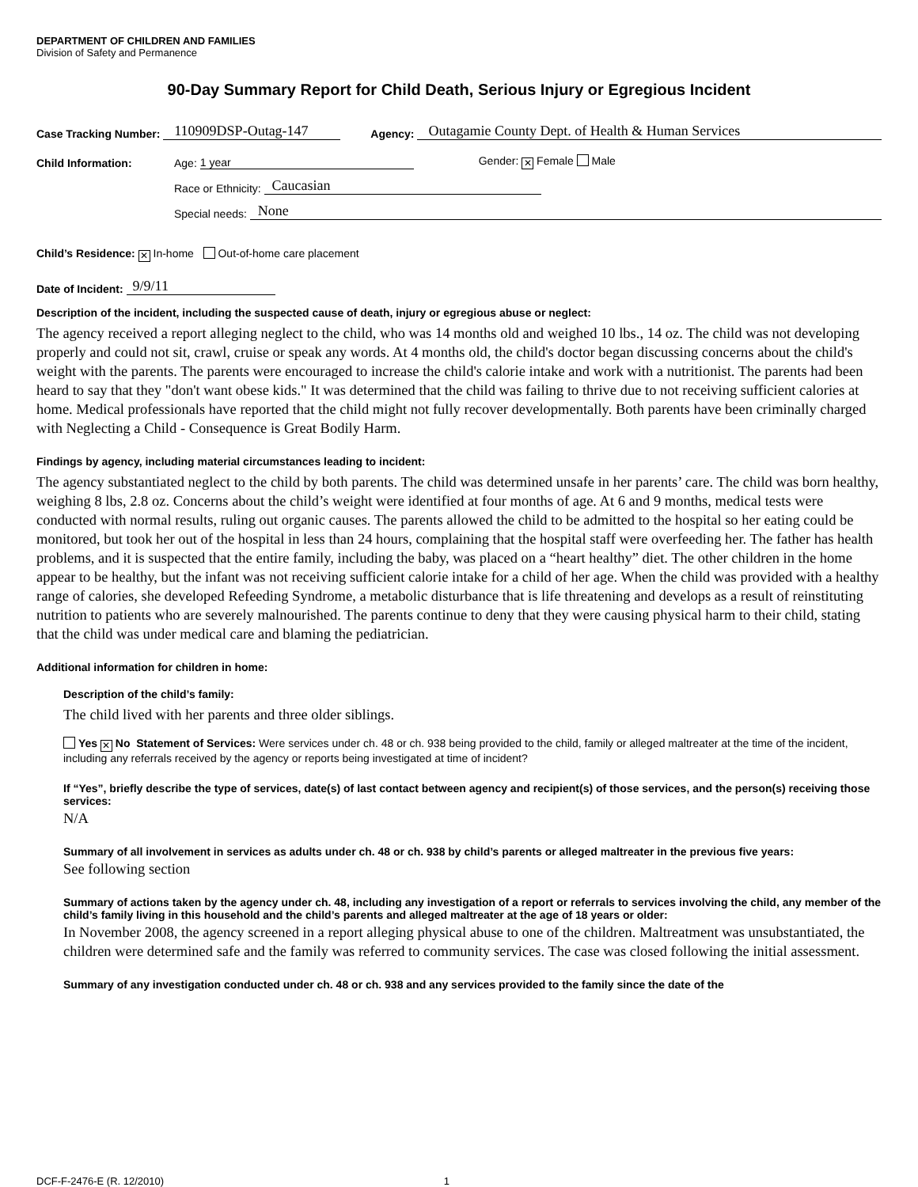DEPARTMENT OF CHILDREN AND FAMILIES
Division of Safety and Permanence
90-Day Summary Report for Child Death, Serious Injury or Egregious Incident
Case Tracking Number: 110909DSP-Outag-147 Agency: Outagamie County Dept. of Health & Human Services
Child Information: Age: 1 year Gender: ✕ Female Male
Race or Ethnicity: Caucasian
Special needs: None
Child’s Residence: ✕ In-home Out-of-home care placement
Date of Incident: 9/9/11
Description of the incident, including the suspected cause of death, injury or egregious abuse or neglect:
The agency received a report alleging neglect to the child, who was 14 months old and weighed 10 lbs., 14 oz. The child was not developing properly and could not sit, crawl, cruise or speak any words. At 4 months old, the child's doctor began discussing concerns about the child's weight with the parents. The parents were encouraged to increase the child's calorie intake and work with a nutritionist. The parents had been heard to say that they "don't want obese kids." It was determined that the child was failing to thrive due to not receiving sufficient calories at home. Medical professionals have reported that the child might not fully recover developmentally. Both parents have been criminally charged with Neglecting a Child - Consequence is Great Bodily Harm.
Findings by agency, including material circumstances leading to incident:
The agency substantiated neglect to the child by both parents. The child was determined unsafe in her parents’ care. The child was born healthy, weighing 8 lbs, 2.8 oz. Concerns about the child’s weight were identified at four months of age. At 6 and 9 months, medical tests were conducted with normal results, ruling out organic causes. The parents allowed the child to be admitted to the hospital so her eating could be monitored, but took her out of the hospital in less than 24 hours, complaining that the hospital staff were overfeeding her. The father has health problems, and it is suspected that the entire family, including the baby, was placed on a “heart healthy” diet. The other children in the home appear to be healthy, but the infant was not receiving sufficient calorie intake for a child of her age. When the child was provided with a healthy range of calories, she developed Refeeding Syndrome, a metabolic disturbance that is life threatening and develops as a result of reinstituting nutrition to patients who are severely malnourished. The parents continue to deny that they were causing physical harm to their child, stating that the child was under medical care and blaming the pediatrician.
Additional information for children in home:
Description of the child’s family:
The child lived with her parents and three older siblings.
Yes ✕ No Statement of Services: Were services under ch. 48 or ch. 938 being provided to the child, family or alleged maltreater at the time of the incident, including any referrals received by the agency or reports being investigated at time of incident?
If “Yes”, briefly describe the type of services, date(s) of last contact between agency and recipient(s) of those services, and the person(s) receiving those services:
N/A
Summary of all involvement in services as adults under ch. 48 or ch. 938 by child’s parents or alleged maltreater in the previous five years:
See following section
Summary of actions taken by the agency under ch. 48, including any investigation of a report or referrals to services involving the child, any member of the child’s family living in this household and the child’s parents and alleged maltreater at the age of 18 years or older:
In November 2008, the agency screened in a report alleging physical abuse to one of the children. Maltreatment was unsubstantiated, the children were determined safe and the family was referred to community services. The case was closed following the initial assessment.
Summary of any investigation conducted under ch. 48 or ch. 938 and any services provided to the family since the date of the
DCF-F-2476-E (R. 12/2010) 1